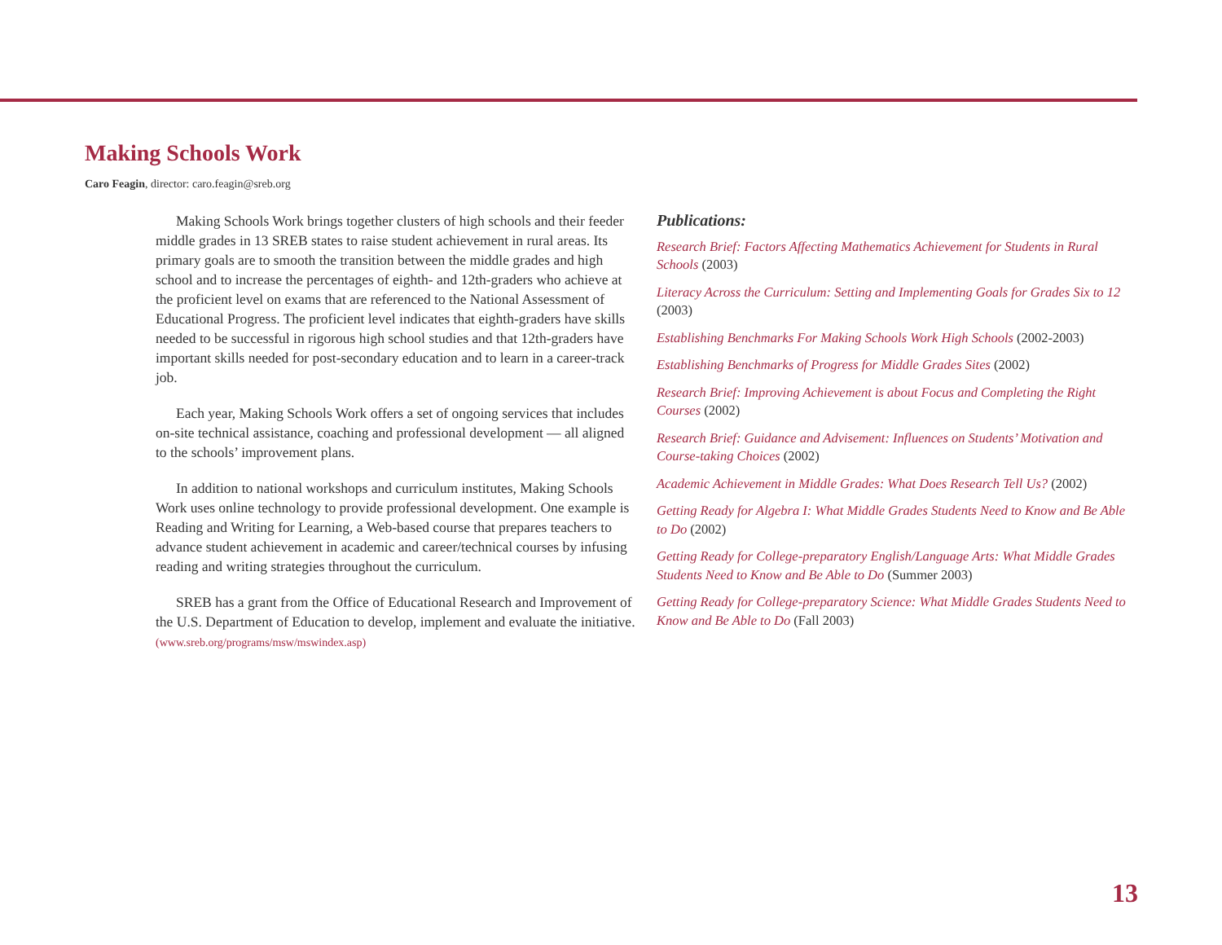Making Schools Work
Caro Feagin, director: caro.feagin@sreb.org
Making Schools Work brings together clusters of high schools and their feeder middle grades in 13 SREB states to raise student achievement in rural areas. Its primary goals are to smooth the transition between the middle grades and high school and to increase the percentages of eighth- and 12th-graders who achieve at the proficient level on exams that are referenced to the National Assessment of Educational Progress. The proficient level indicates that eighth-graders have skills needed to be successful in rigorous high school studies and that 12th-graders have important skills needed for post-secondary education and to learn in a career-track job.
Each year, Making Schools Work offers a set of ongoing services that includes on-site technical assistance, coaching and professional development — all aligned to the schools’ improvement plans.
In addition to national workshops and curriculum institutes, Making Schools Work uses online technology to provide professional development. One example is Reading and Writing for Learning, a Web-based course that prepares teachers to advance student achievement in academic and career/technical courses by infusing reading and writing strategies throughout the curriculum.
SREB has a grant from the Office of Educational Research and Improvement of the U.S. Department of Education to develop, implement and evaluate the initiative. (www.sreb.org/programs/msw/mswindex.asp)
Publications:
Research Brief: Factors Affecting Mathematics Achievement for Students in Rural Schools (2003)
Literacy Across the Curriculum: Setting and Implementing Goals for Grades Six to 12 (2003)
Establishing Benchmarks For Making Schools Work High Schools (2002-2003)
Establishing Benchmarks of Progress for Middle Grades Sites (2002)
Research Brief: Improving Achievement is about Focus and Completing the Right Courses (2002)
Research Brief: Guidance and Advisement: Influences on Students’ Motivation and Course-taking Choices (2002)
Academic Achievement in Middle Grades: What Does Research Tell Us? (2002)
Getting Ready for Algebra I: What Middle Grades Students Need to Know and Be Able to Do (2002)
Getting Ready for College-preparatory English/Language Arts: What Middle Grades Students Need to Know and Be Able to Do (Summer 2003)
Getting Ready for College-preparatory Science: What Middle Grades Students Need to Know and Be Able to Do (Fall 2003)
13